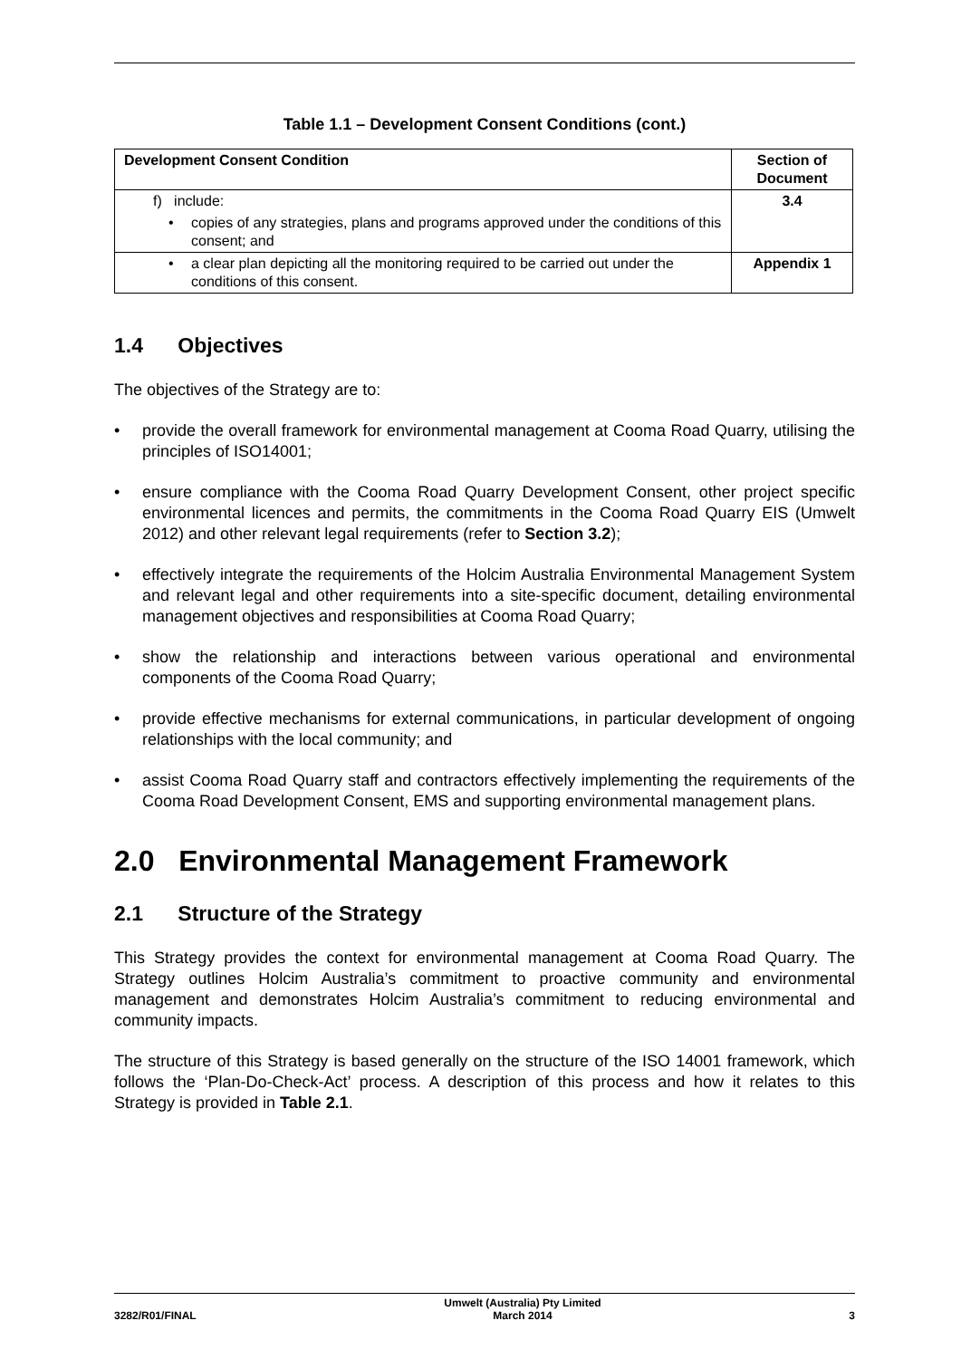Table 1.1 – Development Consent Conditions (cont.)
| Development Consent Condition | Section of Document |
| --- | --- |
| f) include: • copies of any strategies, plans and programs approved under the conditions of this consent; and | 3.4 |
| • a clear plan depicting all the monitoring required to be carried out under the conditions of this consent. | Appendix 1 |
1.4 Objectives
The objectives of the Strategy are to:
• provide the overall framework for environmental management at Cooma Road Quarry, utilising the principles of ISO14001;
• ensure compliance with the Cooma Road Quarry Development Consent, other project specific environmental licences and permits, the commitments in the Cooma Road Quarry EIS (Umwelt 2012) and other relevant legal requirements (refer to Section 3.2);
• effectively integrate the requirements of the Holcim Australia Environmental Management System and relevant legal and other requirements into a site-specific document, detailing environmental management objectives and responsibilities at Cooma Road Quarry;
• show the relationship and interactions between various operational and environmental components of the Cooma Road Quarry;
• provide effective mechanisms for external communications, in particular development of ongoing relationships with the local community; and
• assist Cooma Road Quarry staff and contractors effectively implementing the requirements of the Cooma Road Development Consent, EMS and supporting environmental management plans.
2.0 Environmental Management Framework
2.1 Structure of the Strategy
This Strategy provides the context for environmental management at Cooma Road Quarry. The Strategy outlines Holcim Australia’s commitment to proactive community and environmental management and demonstrates Holcim Australia’s commitment to reducing environmental and community impacts.
The structure of this Strategy is based generally on the structure of the ISO 14001 framework, which follows the ‘Plan-Do-Check-Act’ process. A description of this process and how it relates to this Strategy is provided in Table 2.1.
3282/R01/FINAL Umwelt (Australia) Pty Limited
March 2014 3